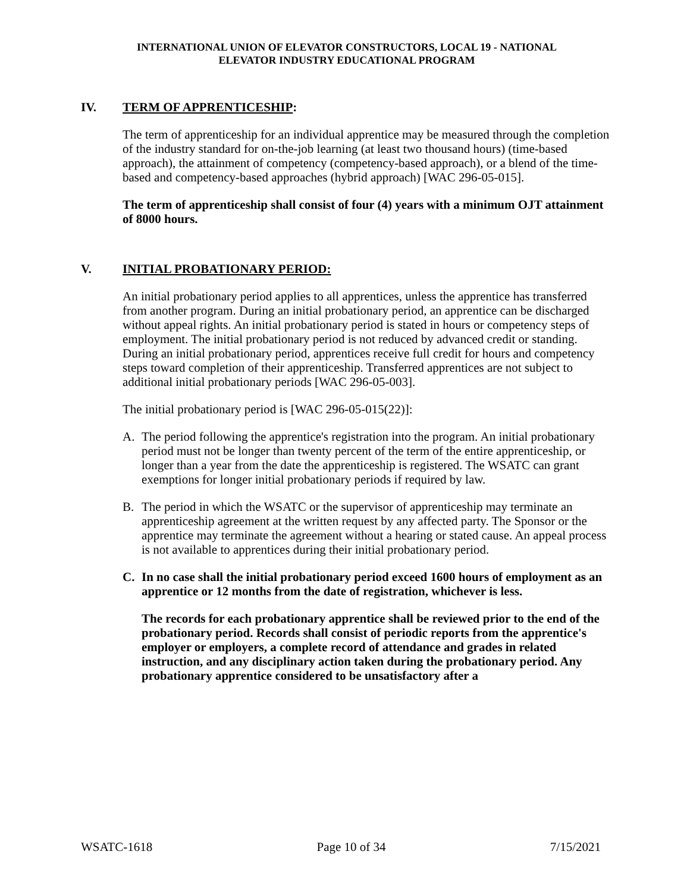INTERNATIONAL UNION OF ELEVATOR CONSTRUCTORS, LOCAL 19 - NATIONAL
ELEVATOR INDUSTRY EDUCATIONAL PROGRAM
IV. TERM OF APPRENTICESHIP:
The term of apprenticeship for an individual apprentice may be measured through the completion of the industry standard for on-the-job learning (at least two thousand hours) (time-based approach), the attainment of competency (competency-based approach), or a blend of the time-based and competency-based approaches (hybrid approach) [WAC 296-05-015].
The term of apprenticeship shall consist of four (4) years with a minimum OJT attainment of 8000 hours.
V. INITIAL PROBATIONARY PERIOD:
An initial probationary period applies to all apprentices, unless the apprentice has transferred from another program. During an initial probationary period, an apprentice can be discharged without appeal rights. An initial probationary period is stated in hours or competency steps of employment. The initial probationary period is not reduced by advanced credit or standing. During an initial probationary period, apprentices receive full credit for hours and competency steps toward completion of their apprenticeship. Transferred apprentices are not subject to additional initial probationary periods [WAC 296-05-003].
The initial probationary period is [WAC 296-05-015(22)]:
A. The period following the apprentice's registration into the program. An initial probationary period must not be longer than twenty percent of the term of the entire apprenticeship, or longer than a year from the date the apprenticeship is registered. The WSATC can grant exemptions for longer initial probationary periods if required by law.
B. The period in which the WSATC or the supervisor of apprenticeship may terminate an apprenticeship agreement at the written request by any affected party. The Sponsor or the apprentice may terminate the agreement without a hearing or stated cause. An appeal process is not available to apprentices during their initial probationary period.
C. In no case shall the initial probationary period exceed 1600 hours of employment as an apprentice or 12 months from the date of registration, whichever is less.
The records for each probationary apprentice shall be reviewed prior to the end of the probationary period. Records shall consist of periodic reports from the apprentice's employer or employers, a complete record of attendance and grades in related instruction, and any disciplinary action taken during the probationary period. Any probationary apprentice considered to be unsatisfactory after a
WSATC-1618 Page 10 of 34 7/15/2021